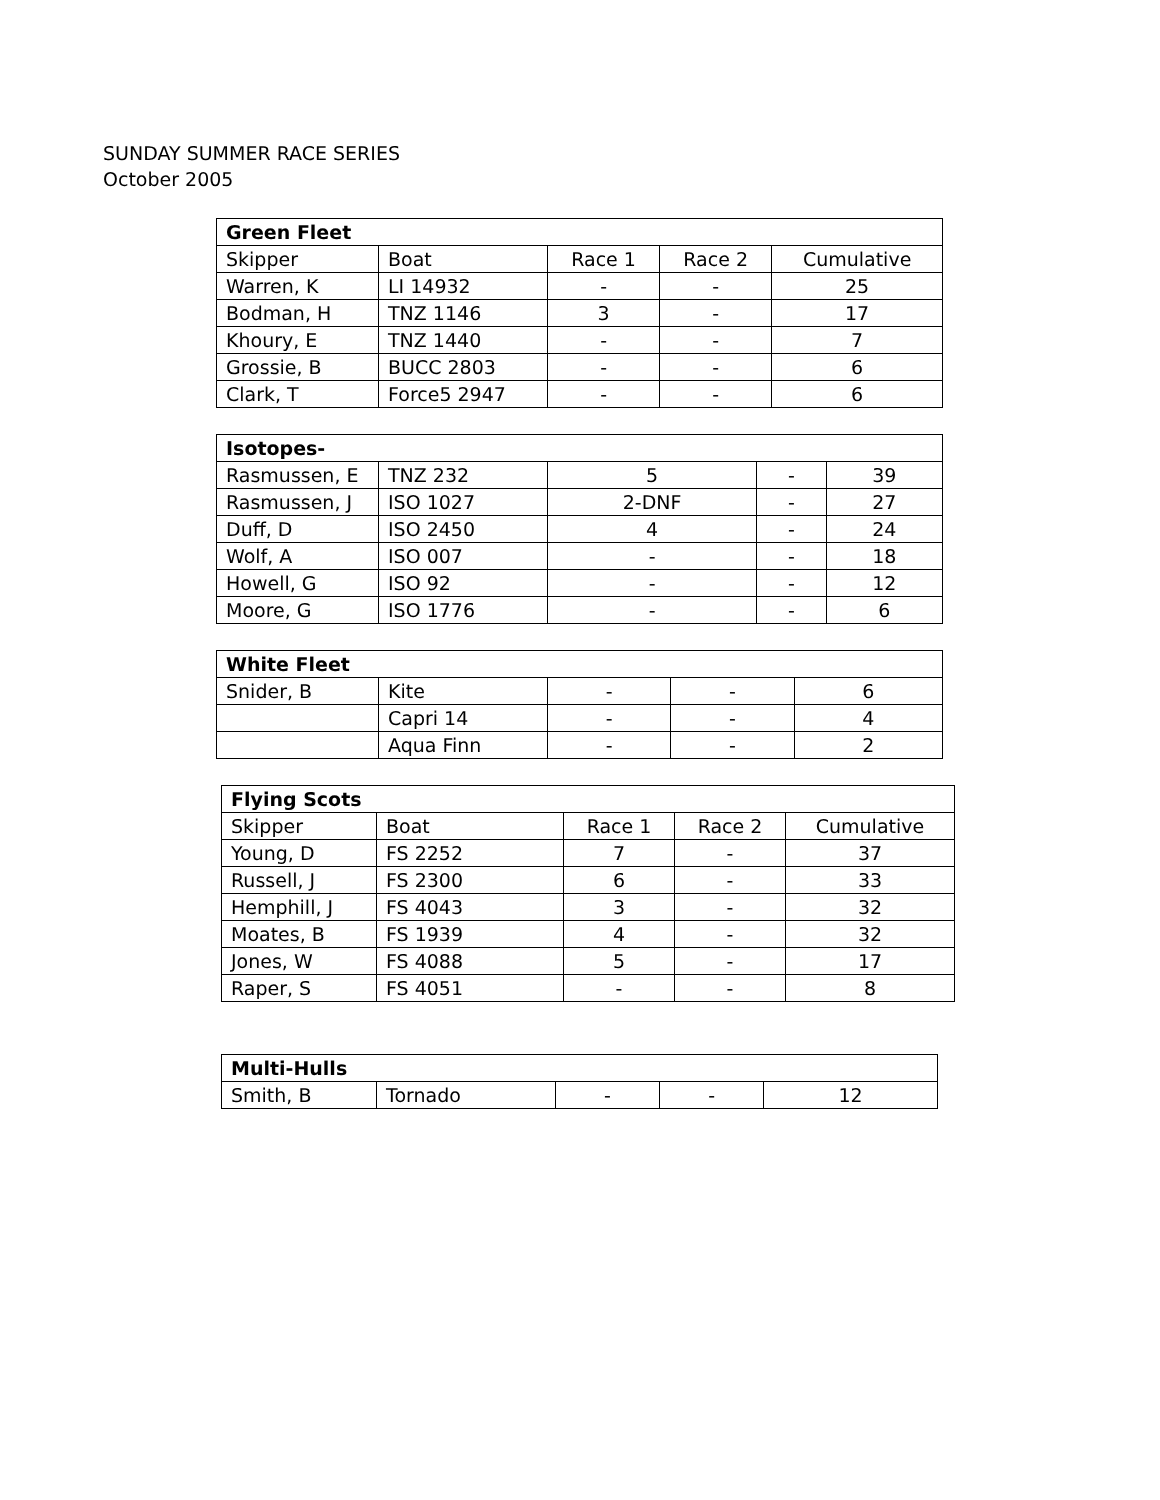SUNDAY SUMMER RACE SERIES
October 2005
| Green Fleet | | | | |
| --- | --- | --- | --- | --- |
| Skipper | Boat | Race 1 | Race 2 | Cumulative |
| Warren, K | LI 14932 | - | - | 25 |
| Bodman, H | TNZ 1146 | 3 | - | 17 |
| Khoury, E | TNZ 1440 | - | - | 7 |
| Grossie, B | BUCC 2803 | - | - | 6 |
| Clark, T | Force5 2947 | - | - | 6 |
| Isotopes- | | | | |
| --- | --- | --- | --- | --- |
| Rasmussen, E | TNZ 232 | 5 | - | 39 |
| Rasmussen, J | ISO 1027 | 2-DNF | - | 27 |
| Duff, D | ISO 2450 | 4 | - | 24 |
| Wolf, A | ISO 007 | - | - | 18 |
| Howell, G | ISO 92 | - | - | 12 |
| Moore, G | ISO 1776 | - | - | 6 |
| White Fleet | | | | |
| --- | --- | --- | --- | --- |
| Snider, B | Kite | - | - | 6 |
| | Capri 14 | - | - | 4 |
| | Aqua Finn | - | - | 2 |
| Flying Scots | | | | |
| --- | --- | --- | --- | --- |
| Skipper | Boat | Race 1 | Race 2 | Cumulative |
| Young, D | FS 2252 | 7 | - | 37 |
| Russell, J | FS 2300 | 6 | - | 33 |
| Hemphill, J | FS 4043 | 3 | - | 32 |
| Moates, B | FS 1939 | 4 | - | 32 |
| Jones, W | FS 4088 | 5 | - | 17 |
| Raper, S | FS 4051 | - | - | 8 |
| Multi-Hulls | | | | |
| --- | --- | --- | --- | --- |
| Smith, B | Tornado | - | - | 12 |